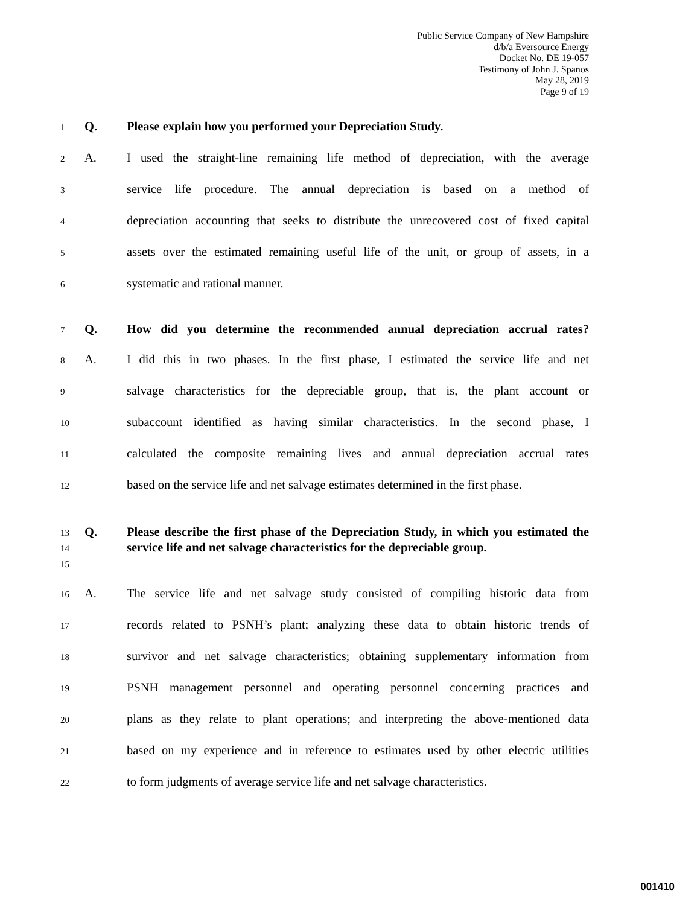Public Service Company of New Hampshire
d/b/a Eversource Energy
Docket No. DE 19-057
Testimony of John J. Spanos
May 28, 2019
Page 9 of 19
1 Q. Please explain how you performed your Depreciation Study.
2 A. I used the straight-line remaining life method of depreciation, with the average
3 service life procedure. The annual depreciation is based on a method of
4 depreciation accounting that seeks to distribute the unrecovered cost of fixed capital
5 assets over the estimated remaining useful life of the unit, or group of assets, in a
6 systematic and rational manner.
7 Q. How did you determine the recommended annual depreciation accrual rates?
8 A. I did this in two phases. In the first phase, I estimated the service life and net
9 salvage characteristics for the depreciable group, that is, the plant account or
10 subaccount identified as having similar characteristics. In the second phase, I
11 calculated the composite remaining lives and annual depreciation accrual rates
12 based on the service life and net salvage estimates determined in the first phase.
13
14
15 Q. Please describe the first phase of the Depreciation Study, in which you estimated the service life and net salvage characteristics for the depreciable group.
16 A. The service life and net salvage study consisted of compiling historic data from
17 records related to PSNH’s plant; analyzing these data to obtain historic trends of
18 survivor and net salvage characteristics; obtaining supplementary information from
19 PSNH management personnel and operating personnel concerning practices and
20 plans as they relate to plant operations; and interpreting the above-mentioned data
21 based on my experience and in reference to estimates used by other electric utilities
22 to form judgments of average service life and net salvage characteristics.
001410